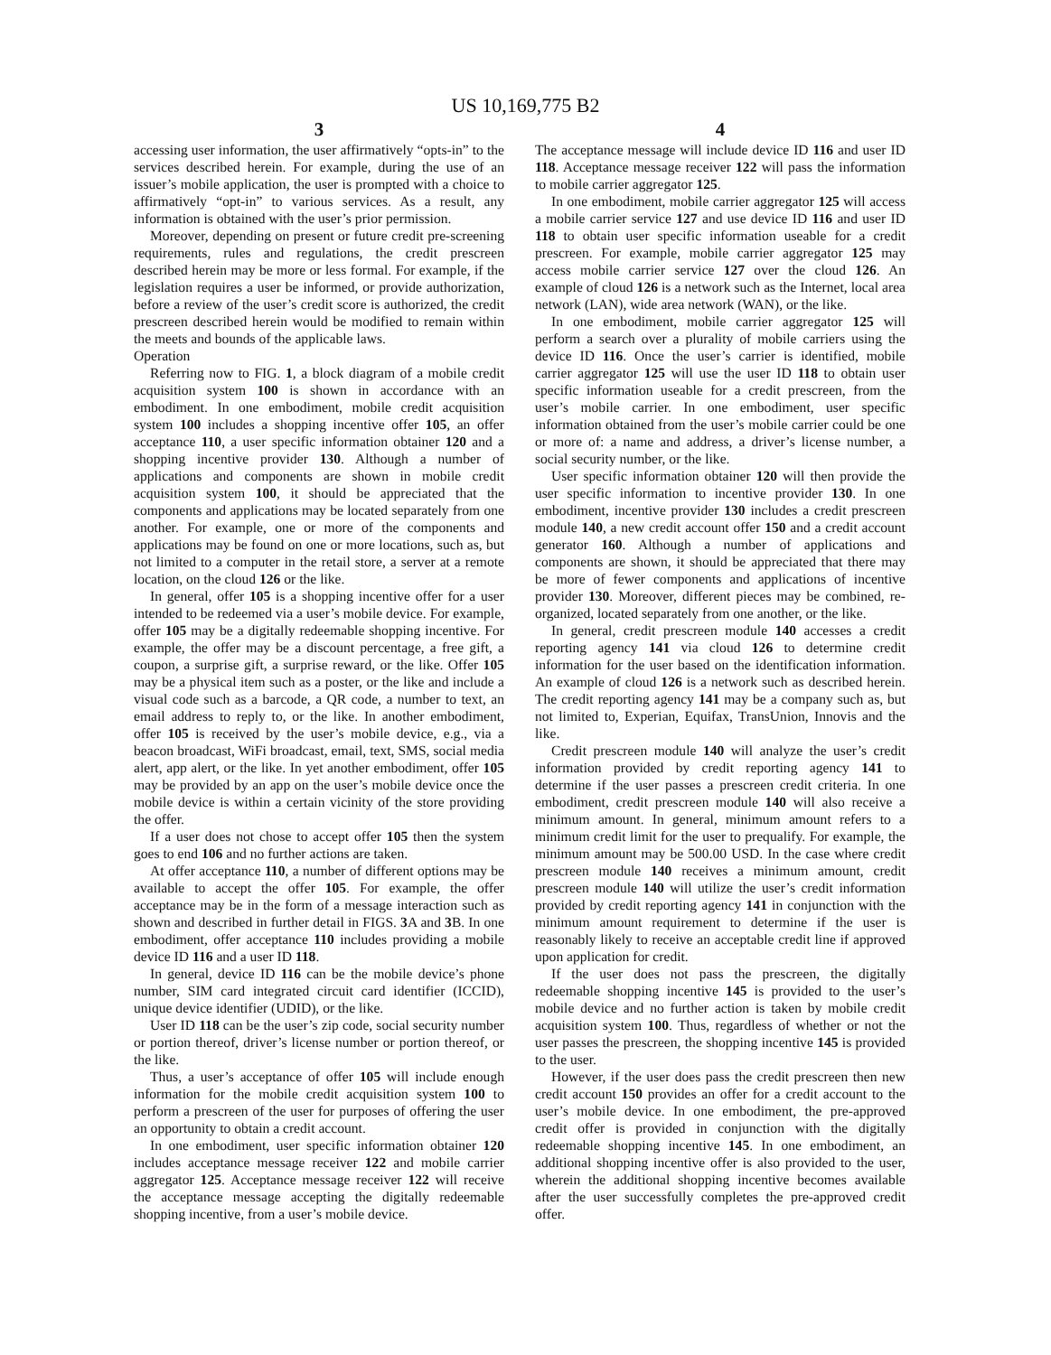US 10,169,775 B2
3
accessing user information, the user affirmatively “opts-in” to the services described herein. For example, during the use of an issuer’s mobile application, the user is prompted with a choice to affirmatively “opt-in” to various services. As a result, any information is obtained with the user’s prior permission.
Moreover, depending on present or future credit pre-screening requirements, rules and regulations, the credit prescreen described herein may be more or less formal. For example, if the legislation requires a user be informed, or provide authorization, before a review of the user’s credit score is authorized, the credit prescreen described herein would be modified to remain within the meets and bounds of the applicable laws.
Operation
Referring now to FIG. 1, a block diagram of a mobile credit acquisition system 100 is shown in accordance with an embodiment. In one embodiment, mobile credit acquisition system 100 includes a shopping incentive offer 105, an offer acceptance 110, a user specific information obtainer 120 and a shopping incentive provider 130. Although a number of applications and components are shown in mobile credit acquisition system 100, it should be appreciated that the components and applications may be located separately from one another. For example, one or more of the components and applications may be found on one or more locations, such as, but not limited to a computer in the retail store, a server at a remote location, on the cloud 126 or the like.
In general, offer 105 is a shopping incentive offer for a user intended to be redeemed via a user’s mobile device. For example, offer 105 may be a digitally redeemable shopping incentive. For example, the offer may be a discount percentage, a free gift, a coupon, a surprise gift, a surprise reward, or the like. Offer 105 may be a physical item such as a poster, or the like and include a visual code such as a barcode, a QR code, a number to text, an email address to reply to, or the like. In another embodiment, offer 105 is received by the user’s mobile device, e.g., via a beacon broadcast, WiFi broadcast, email, text, SMS, social media alert, app alert, or the like. In yet another embodiment, offer 105 may be provided by an app on the user’s mobile device once the mobile device is within a certain vicinity of the store providing the offer.
If a user does not chose to accept offer 105 then the system goes to end 106 and no further actions are taken.
At offer acceptance 110, a number of different options may be available to accept the offer 105. For example, the offer acceptance may be in the form of a message interaction such as shown and described in further detail in FIGS. 3 A and 3 B. In one embodiment, offer acceptance 110 includes providing a mobile device ID 116 and a user ID 118.
In general, device ID 116 can be the mobile device’s phone number, SIM card integrated circuit card identifier (ICCID), unique device identifier (UDID), or the like.
User ID 118 can be the user’s zip code, social security number or portion thereof, driver’s license number or portion thereof, or the like.
Thus, a user’s acceptance of offer 105 will include enough information for the mobile credit acquisition system 100 to perform a prescreen of the user for purposes of offering the user an opportunity to obtain a credit account.
In one embodiment, user specific information obtainer 120 includes acceptance message receiver 122 and mobile carrier aggregator 125. Acceptance message receiver 122 will receive the acceptance message accepting the digitally redeemable shopping incentive, from a user’s mobile device.
4
The acceptance message will include device ID 116 and user ID 118. Acceptance message receiver 122 will pass the information to mobile carrier aggregator 125.
In one embodiment, mobile carrier aggregator 125 will access a mobile carrier service 127 and use device ID 116 and user ID 118 to obtain user specific information useable for a credit prescreen. For example, mobile carrier aggregator 125 may access mobile carrier service 127 over the cloud 126. An example of cloud 126 is a network such as the Internet, local area network (LAN), wide area network (WAN), or the like.
In one embodiment, mobile carrier aggregator 125 will perform a search over a plurality of mobile carriers using the device ID 116. Once the user’s carrier is identified, mobile carrier aggregator 125 will use the user ID 118 to obtain user specific information useable for a credit prescreen, from the user’s mobile carrier. In one embodiment, user specific information obtained from the user’s mobile carrier could be one or more of: a name and address, a driver’s license number, a social security number, or the like.
User specific information obtainer 120 will then provide the user specific information to incentive provider 130. In one embodiment, incentive provider 130 includes a credit prescreen module 140, a new credit account offer 150 and a credit account generator 160. Although a number of applications and components are shown, it should be appreciated that there may be more of fewer components and applications of incentive provider 130. Moreover, different pieces may be combined, re-organized, located separately from one another, or the like.
In general, credit prescreen module 140 accesses a credit reporting agency 141 via cloud 126 to determine credit information for the user based on the identification information. An example of cloud 126 is a network such as described herein. The credit reporting agency 141 may be a company such as, but not limited to, Experian, Equifax, TransUnion, Innovis and the like.
Credit prescreen module 140 will analyze the user’s credit information provided by credit reporting agency 141 to determine if the user passes a prescreen credit criteria. In one embodiment, credit prescreen module 140 will also receive a minimum amount. In general, minimum amount refers to a minimum credit limit for the user to prequalify. For example, the minimum amount may be 500.00 USD. In the case where credit prescreen module 140 receives a minimum amount, credit prescreen module 140 will utilize the user’s credit information provided by credit reporting agency 141 in conjunction with the minimum amount requirement to determine if the user is reasonably likely to receive an acceptable credit line if approved upon application for credit.
If the user does not pass the prescreen, the digitally redeemable shopping incentive 145 is provided to the user’s mobile device and no further action is taken by mobile credit acquisition system 100. Thus, regardless of whether or not the user passes the prescreen, the shopping incentive 145 is provided to the user.
However, if the user does pass the credit prescreen then new credit account 150 provides an offer for a credit account to the user’s mobile device. In one embodiment, the pre-approved credit offer is provided in conjunction with the digitally redeemable shopping incentive 145. In one embodiment, an additional shopping incentive offer is also provided to the user, wherein the additional shopping incentive becomes available after the user successfully completes the pre-approved credit offer.